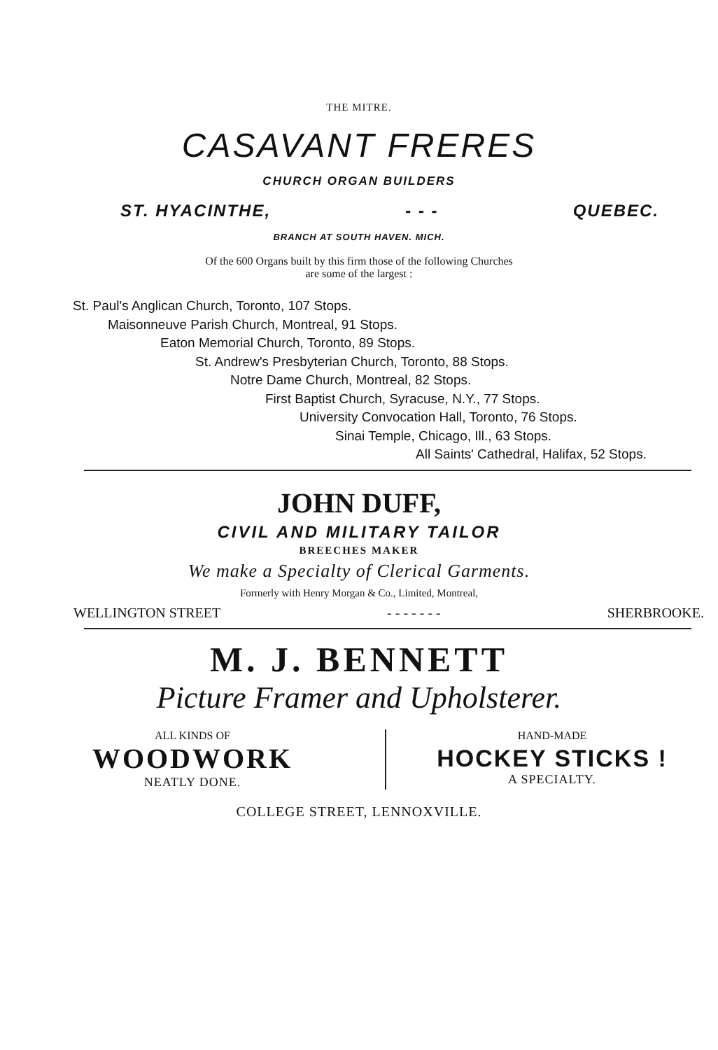THE MITRE.
CASAVANT FRERES
CHURCH ORGAN BUILDERS
ST. HYACINTHE, - - - QUEBEC.
BRANCH AT SOUTH HAVEN. MICH.
Of the 600 Organs built by this firm those of the following Churches
are some of the largest :
St. Paul's Anglican Church, Toronto, 107 Stops.
Maisonneuve Parish Church, Montreal, 91 Stops.
Eaton Memorial Church, Toronto, 89 Stops.
St. Andrew's Presbyterian Church, Toronto, 88 Stops.
Notre Dame Church, Montreal, 82 Stops.
First Baptist Church, Syracuse, N.Y., 77 Stops.
University Convocation Hall, Toronto, 76 Stops.
Sinai Temple, Chicago, Ill., 63 Stops.
All Saints' Cathedral, Halifax, 52 Stops.
JOHN DUFF,
CIVIL AND MILITARY TAILOR
BREECHES MAKER
We make a Specialty of Clerical Garments.
Formerly with Henry Morgan & Co., Limited, Montreal,
WELLINGTON STREET - - - - - - - SHERBROOKE.
M. J. BENNETT
Picture Framer and Upholsterer.
ALL KINDS OF
WOODWORK
NEATLY DONE.
HAND-MADE
HOCKEY STICKS !
A SPECIALTY.
COLLEGE STREET, LENNOXVILLE.